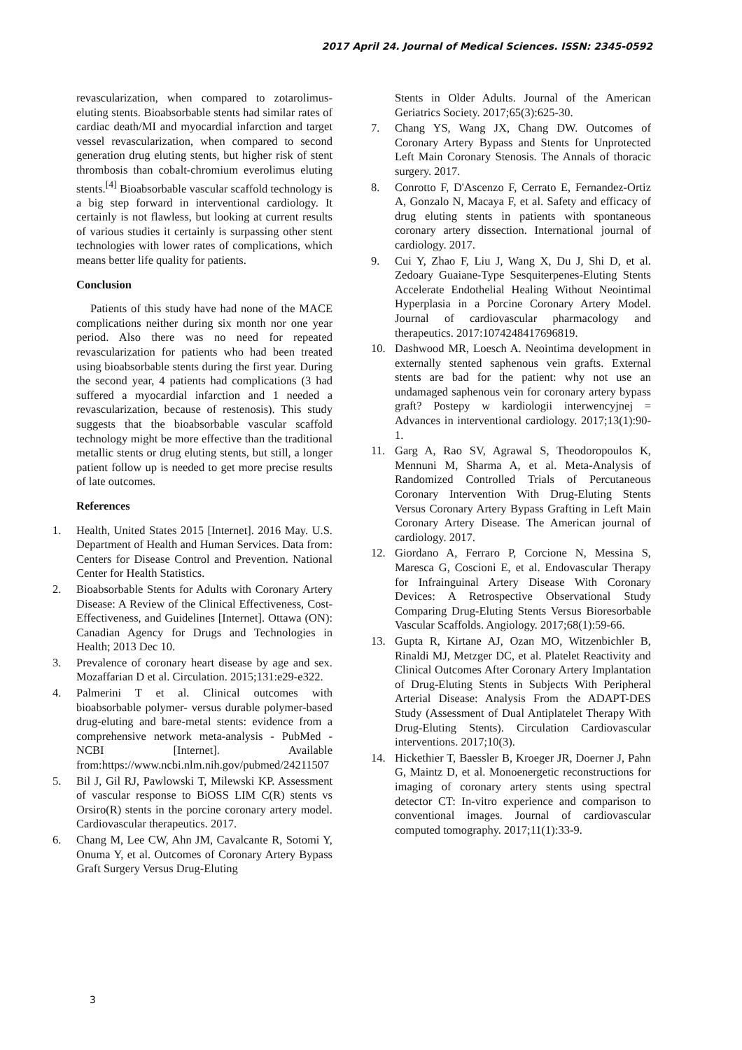2017 April 24. Journal of Medical Sciences. ISSN: 2345-0592
revascularization, when compared to zotarolimus-eluting stents. Bioabsorbable stents had similar rates of cardiac death/MI and myocardial infarction and target vessel revascularization, when compared to second generation drug eluting stents, but higher risk of stent thrombosis than cobalt-chromium everolimus eluting stents.<sup>[4]</sup> Bioabsorbable vascular scaffold technology is a big step forward in interventional cardiology. It certainly is not flawless, but looking at current results of various studies it certainly is surpassing other stent technologies with lower rates of complications, which means better life quality for patients.
Conclusion
Patients of this study have had none of the MACE complications neither during six month nor one year period. Also there was no need for repeated revascularization for patients who had been treated using bioabsorbable stents during the first year. During the second year, 4 patients had complications (3 had suffered a myocardial infarction and 1 needed a revascularization, because of restenosis). This study suggests that the bioabsorbable vascular scaffold technology might be more effective than the traditional metallic stents or drug eluting stents, but still, a longer patient follow up is needed to get more precise results of late outcomes.
References
1. Health, United States 2015 [Internet]. 2016 May. U.S. Department of Health and Human Services. Data from: Centers for Disease Control and Prevention. National Center for Health Statistics.
2. Bioabsorbable Stents for Adults with Coronary Artery Disease: A Review of the Clinical Effectiveness, Cost-Effectiveness, and Guidelines [Internet]. Ottawa (ON): Canadian Agency for Drugs and Technologies in Health; 2013 Dec 10.
3. Prevalence of coronary heart disease by age and sex. Mozaffarian D et al. Circulation. 2015;131:e29-e322.
4. Palmerini T et al. Clinical outcomes with bioabsorbable polymer- versus durable polymer-based drug-eluting and bare-metal stents: evidence from a comprehensive network meta-analysis - PubMed - NCBI [Internet]. Available from:https://www.ncbi.nlm.nih.gov/pubmed/24211507
5. Bil J, Gil RJ, Pawlowski T, Milewski KP. Assessment of vascular response to BiOSS LIM C(R) stents vs Orsiro(R) stents in the porcine coronary artery model. Cardiovascular therapeutics. 2017.
6. Chang M, Lee CW, Ahn JM, Cavalcante R, Sotomi Y, Onuma Y, et al. Outcomes of Coronary Artery Bypass Graft Surgery Versus Drug-Eluting
Stents in Older Adults. Journal of the American Geriatrics Society. 2017;65(3):625-30.
7. Chang YS, Wang JX, Chang DW. Outcomes of Coronary Artery Bypass and Stents for Unprotected Left Main Coronary Stenosis. The Annals of thoracic surgery. 2017.
8. Conrotto F, D'Ascenzo F, Cerrato E, Fernandez-Ortiz A, Gonzalo N, Macaya F, et al. Safety and efficacy of drug eluting stents in patients with spontaneous coronary artery dissection. International journal of cardiology. 2017.
9. Cui Y, Zhao F, Liu J, Wang X, Du J, Shi D, et al. Zedoary Guaiane-Type Sesquiterpenes-Eluting Stents Accelerate Endothelial Healing Without Neointimal Hyperplasia in a Porcine Coronary Artery Model. Journal of cardiovascular pharmacology and therapeutics. 2017:1074248417696819.
10. Dashwood MR, Loesch A. Neointima development in externally stented saphenous vein grafts. External stents are bad for the patient: why not use an undamaged saphenous vein for coronary artery bypass graft? Postepy w kardiologii interwencyjnej = Advances in interventional cardiology. 2017;13(1):90-1.
11. Garg A, Rao SV, Agrawal S, Theodoropoulos K, Mennuni M, Sharma A, et al. Meta-Analysis of Randomized Controlled Trials of Percutaneous Coronary Intervention With Drug-Eluting Stents Versus Coronary Artery Bypass Grafting in Left Main Coronary Artery Disease. The American journal of cardiology. 2017.
12. Giordano A, Ferraro P, Corcione N, Messina S, Maresca G, Coscioni E, et al. Endovascular Therapy for Infrainguinal Artery Disease With Coronary Devices: A Retrospective Observational Study Comparing Drug-Eluting Stents Versus Bioresorbable Vascular Scaffolds. Angiology. 2017;68(1):59-66.
13. Gupta R, Kirtane AJ, Ozan MO, Witzenbichler B, Rinaldi MJ, Metzger DC, et al. Platelet Reactivity and Clinical Outcomes After Coronary Artery Implantation of Drug-Eluting Stents in Subjects With Peripheral Arterial Disease: Analysis From the ADAPT-DES Study (Assessment of Dual Antiplatelet Therapy With Drug-Eluting Stents). Circulation Cardiovascular interventions. 2017;10(3).
14. Hickethier T, Baessler B, Kroeger JR, Doerner J, Pahn G, Maintz D, et al. Monoenergetic reconstructions for imaging of coronary artery stents using spectral detector CT: In-vitro experience and comparison to conventional images. Journal of cardiovascular computed tomography. 2017;11(1):33-9.
3